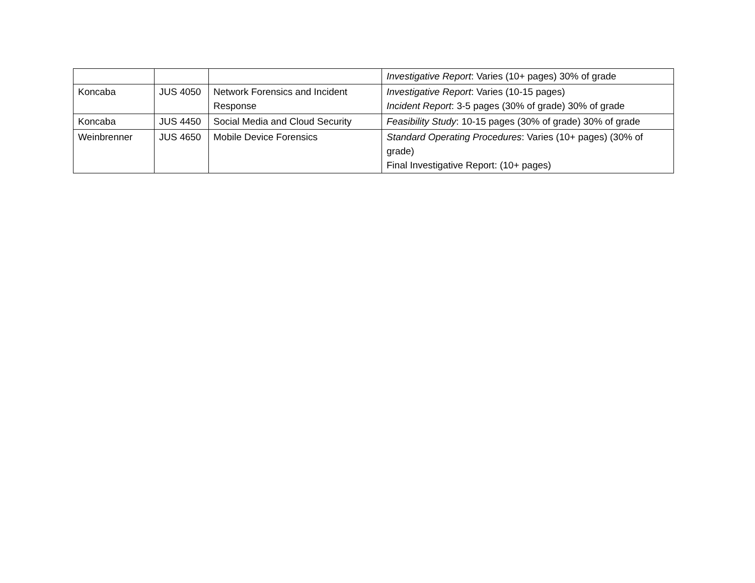| | | | Investigative Report : Varies (10+ pages) 30% of grade |
| Koncaba | JUS 4050 | Network Forensics and Incident Response | Investigative Report : Varies (10-15 pages) Incident Report : 3-5 pages (30% of grade) 30% of grade |
| Koncaba | JUS 4450 | Social Media and Cloud Security | Feasibility Study : 10-15 pages (30% of grade) 30% of grade |
| Weinbrenner | JUS 4650 | Mobile Device Forensics | Standard Operating Procedures : Varies (10+ pages) (30% of grade) Final Investigative Report: (10+ pages) |